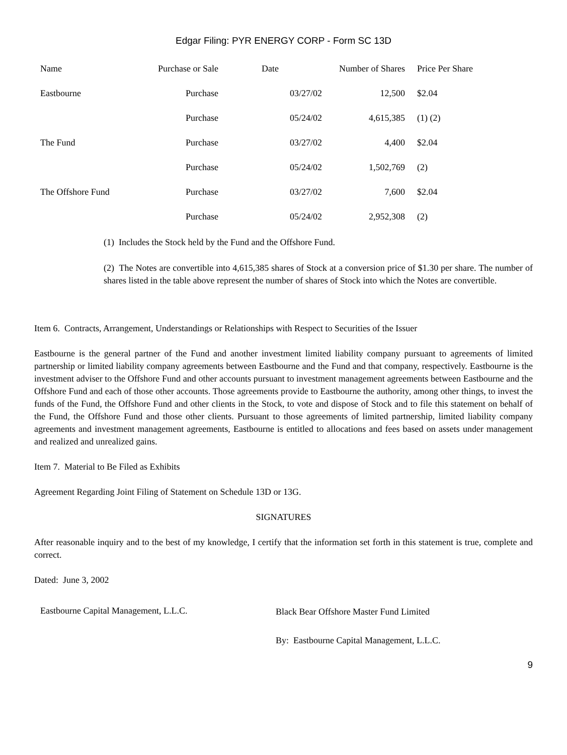Edgar Filing: PYR ENERGY CORP - Form SC 13D
| Name | Purchase or Sale | Date | Number of Shares | Price Per Share |
| --- | --- | --- | --- | --- |
| Eastbourne | Purchase | 03/27/02 | 12,500 | $2.04 |
| | Purchase | 05/24/02 | 4,615,385 | (1) (2) |
| The Fund | Purchase | 03/27/02 | 4,400 | $2.04 |
| | Purchase | 05/24/02 | 1,502,769 | (2) |
| The Offshore Fund | Purchase | 03/27/02 | 7,600 | $2.04 |
| | Purchase | 05/24/02 | 2,952,308 | (2) |
(1) Includes the Stock held by the Fund and the Offshore Fund.
(2) The Notes are convertible into 4,615,385 shares of Stock at a conversion price of $1.30 per share. The number of shares listed in the table above represent the number of shares of Stock into which the Notes are convertible.
Item 6. Contracts, Arrangement, Understandings or Relationships with Respect to Securities of the Issuer
Eastbourne is the general partner of the Fund and another investment limited liability company pursuant to agreements of limited partnership or limited liability company agreements between Eastbourne and the Fund and that company, respectively. Eastbourne is the investment adviser to the Offshore Fund and other accounts pursuant to investment management agreements between Eastbourne and the Offshore Fund and each of those other accounts. Those agreements provide to Eastbourne the authority, among other things, to invest the funds of the Fund, the Offshore Fund and other clients in the Stock, to vote and dispose of Stock and to file this statement on behalf of the Fund, the Offshore Fund and those other clients. Pursuant to those agreements of limited partnership, limited liability company agreements and investment management agreements, Eastbourne is entitled to allocations and fees based on assets under management and realized and unrealized gains.
Item 7. Material to Be Filed as Exhibits
Agreement Regarding Joint Filing of Statement on Schedule 13D or 13G.
SIGNATURES
After reasonable inquiry and to the best of my knowledge, I certify that the information set forth in this statement is true, complete and correct.
Dated: June 3, 2002
Eastbourne Capital Management, L.L.C.
Black Bear Offshore Master Fund Limited
By: Eastbourne Capital Management, L.L.C.
9